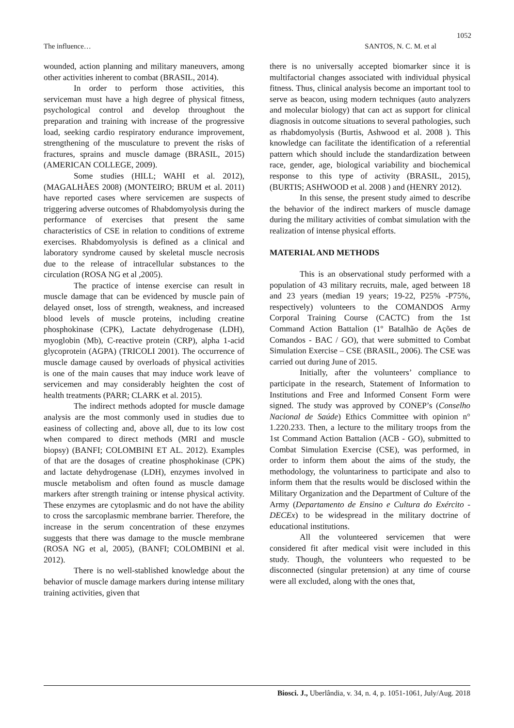1052
The influence… SANTOS, N. C. M. et al
wounded, action planning and military maneuvers, among other activities inherent to combat (BRASIL, 2014).
In order to perform those activities, this serviceman must have a high degree of physical fitness, psychological control and develop throughout the preparation and training with increase of the progressive load, seeking cardio respiratory endurance improvement, strengthening of the musculature to prevent the risks of fractures, sprains and muscle damage (BRASIL, 2015) (AMERICAN COLLEGE, 2009).
Some studies (HILL; WAHI et al. 2012), (MAGALHÃES 2008) (MONTEIRO; BRUM et al. 2011) have reported cases where servicemen are suspects of triggering adverse outcomes of Rhabdomyolysis during the performance of exercises that present the same characteristics of CSE in relation to conditions of extreme exercises. Rhabdomyolysis is defined as a clinical and laboratory syndrome caused by skeletal muscle necrosis due to the release of intracellular substances to the circulation (ROSA NG et al ,2005).
The practice of intense exercise can result in muscle damage that can be evidenced by muscle pain of delayed onset, loss of strength, weakness, and increased blood levels of muscle proteins, including creatine phosphokinase (CPK), Lactate dehydrogenase (LDH), myoglobin (Mb), C-reactive protein (CRP), alpha 1-acid glycoprotein (AGPA) (TRICOLI 2001). The occurrence of muscle damage caused by overloads of physical activities is one of the main causes that may induce work leave of servicemen and may considerably heighten the cost of health treatments (PARR; CLARK et al. 2015).
The indirect methods adopted for muscle damage analysis are the most commonly used in studies due to easiness of collecting and, above all, due to its low cost when compared to direct methods (MRI and muscle biopsy) (BANFI; COLOMBINI ET AL. 2012). Examples of that are the dosages of creatine phosphokinase (CPK) and lactate dehydrogenase (LDH), enzymes involved in muscle metabolism and often found as muscle damage markers after strength training or intense physical activity. These enzymes are cytoplasmic and do not have the ability to cross the sarcoplasmic membrane barrier. Therefore, the increase in the serum concentration of these enzymes suggests that there was damage to the muscle membrane (ROSA NG et al, 2005), (BANFI; COLOMBINI et al. 2012).
There is no well-stablished knowledge about the behavior of muscle damage markers during intense military training activities, given that
there is no universally accepted biomarker since it is multifactorial changes associated with individual physical fitness. Thus, clinical analysis become an important tool to serve as beacon, using modern techniques (auto analyzers and molecular biology) that can act as support for clinical diagnosis in outcome situations to several pathologies, such as rhabdomyolysis (Burtis, Ashwood et al. 2008 ). This knowledge can facilitate the identification of a referential pattern which should include the standardization between race, gender, age, biological variability and biochemical response to this type of activity (BRASIL, 2015), (BURTIS; ASHWOOD et al. 2008 ) and (HENRY 2012).
In this sense, the present study aimed to describe the behavior of the indirect markers of muscle damage during the military activities of combat simulation with the realization of intense physical efforts.
MATERIAL AND METHODS
This is an observational study performed with a population of 43 military recruits, male, aged between 18 and 23 years (median 19 years; 19-22, P25% -P75%, respectively) volunteers to the COMANDOS Army Corporal Training Course (CACTC) from the 1st Command Action Battalion (1º Batalhão de Ações de Comandos - BAC / GO), that were submitted to Combat Simulation Exercise – CSE (BRASIL, 2006). The CSE was carried out during June of 2015.
Initially, after the volunteers’ compliance to participate in the research, Statement of Information to Institutions and Free and Informed Consent Form were signed. The study was approved by CONEP’s (Conselho Nacional de Saúde) Ethics Committee with opinion n° 1.220.233. Then, a lecture to the military troops from the 1st Command Action Battalion (ACB - GO), submitted to Combat Simulation Exercise (CSE), was performed, in order to inform them about the aims of the study, the methodology, the voluntariness to participate and also to inform them that the results would be disclosed within the Military Organization and the Department of Culture of the Army (Departamento de Ensino e Cultura do Exército - DECEx) to be widespread in the military doctrine of educational institutions.
All the volunteered servicemen that were considered fit after medical visit were included in this study. Though, the volunteers who requested to be disconnected (singular pretension) at any time of course were all excluded, along with the ones that,
Biosci. J., Uberlândia, v. 34, n. 4, p. 1051-1061, July/Aug. 2018